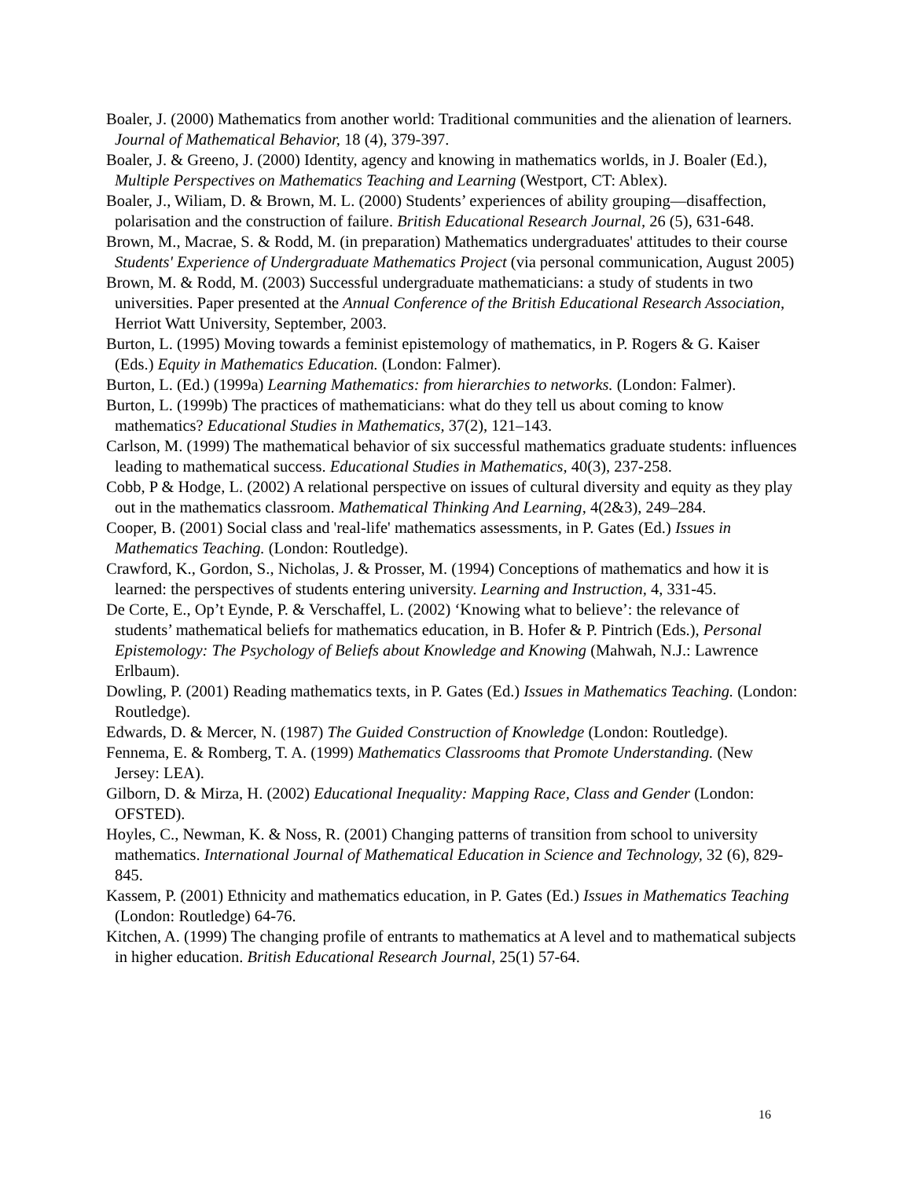Boaler, J. (2000) Mathematics from another world: Traditional communities and the alienation of learners. Journal of Mathematical Behavior, 18 (4), 379-397.
Boaler, J. & Greeno, J. (2000) Identity, agency and knowing in mathematics worlds, in J. Boaler (Ed.), Multiple Perspectives on Mathematics Teaching and Learning (Westport, CT: Ablex).
Boaler, J., Wiliam, D. & Brown, M. L. (2000) Students’ experiences of ability grouping—disaffection, polarisation and the construction of failure. British Educational Research Journal, 26 (5), 631-648.
Brown, M., Macrae, S. & Rodd, M. (in preparation) Mathematics undergraduates' attitudes to their course Students' Experience of Undergraduate Mathematics Project (via personal communication, August 2005)
Brown, M. & Rodd, M. (2003) Successful undergraduate mathematicians: a study of students in two universities. Paper presented at the Annual Conference of the British Educational Research Association, Herriot Watt University, September, 2003.
Burton, L. (1995) Moving towards a feminist epistemology of mathematics, in P. Rogers & G. Kaiser (Eds.) Equity in Mathematics Education. (London: Falmer).
Burton, L. (Ed.) (1999a) Learning Mathematics: from hierarchies to networks. (London: Falmer).
Burton, L. (1999b) The practices of mathematicians: what do they tell us about coming to know mathematics? Educational Studies in Mathematics, 37(2), 121–143.
Carlson, M. (1999) The mathematical behavior of six successful mathematics graduate students: influences leading to mathematical success. Educational Studies in Mathematics, 40(3), 237-258.
Cobb, P & Hodge, L. (2002) A relational perspective on issues of cultural diversity and equity as they play out in the mathematics classroom. Mathematical Thinking And Learning, 4(2&3), 249–284.
Cooper, B. (2001) Social class and 'real-life' mathematics assessments, in P. Gates (Ed.) Issues in Mathematics Teaching. (London: Routledge).
Crawford, K., Gordon, S., Nicholas, J. & Prosser, M. (1994) Conceptions of mathematics and how it is learned: the perspectives of students entering university. Learning and Instruction, 4, 331-45.
De Corte, E., Op’t Eynde, P. & Verschaffel, L. (2002) ‘Knowing what to believe’: the relevance of students’ mathematical beliefs for mathematics education, in B. Hofer & P. Pintrich (Eds.), Personal Epistemology: The Psychology of Beliefs about Knowledge and Knowing (Mahwah, N.J.: Lawrence Erlbaum).
Dowling, P. (2001) Reading mathematics texts, in P. Gates (Ed.) Issues in Mathematics Teaching. (London: Routledge).
Edwards, D. & Mercer, N. (1987) The Guided Construction of Knowledge (London: Routledge).
Fennema, E. & Romberg, T. A. (1999) Mathematics Classrooms that Promote Understanding. (New Jersey: LEA).
Gilborn, D. & Mirza, H. (2002) Educational Inequality: Mapping Race, Class and Gender (London: OFSTED).
Hoyles, C., Newman, K. & Noss, R. (2001) Changing patterns of transition from school to university mathematics. International Journal of Mathematical Education in Science and Technology, 32 (6), 829-845.
Kassem, P. (2001) Ethnicity and mathematics education, in P. Gates (Ed.) Issues in Mathematics Teaching (London: Routledge) 64-76.
Kitchen, A. (1999) The changing profile of entrants to mathematics at A level and to mathematical subjects in higher education. British Educational Research Journal, 25(1) 57-64.
16